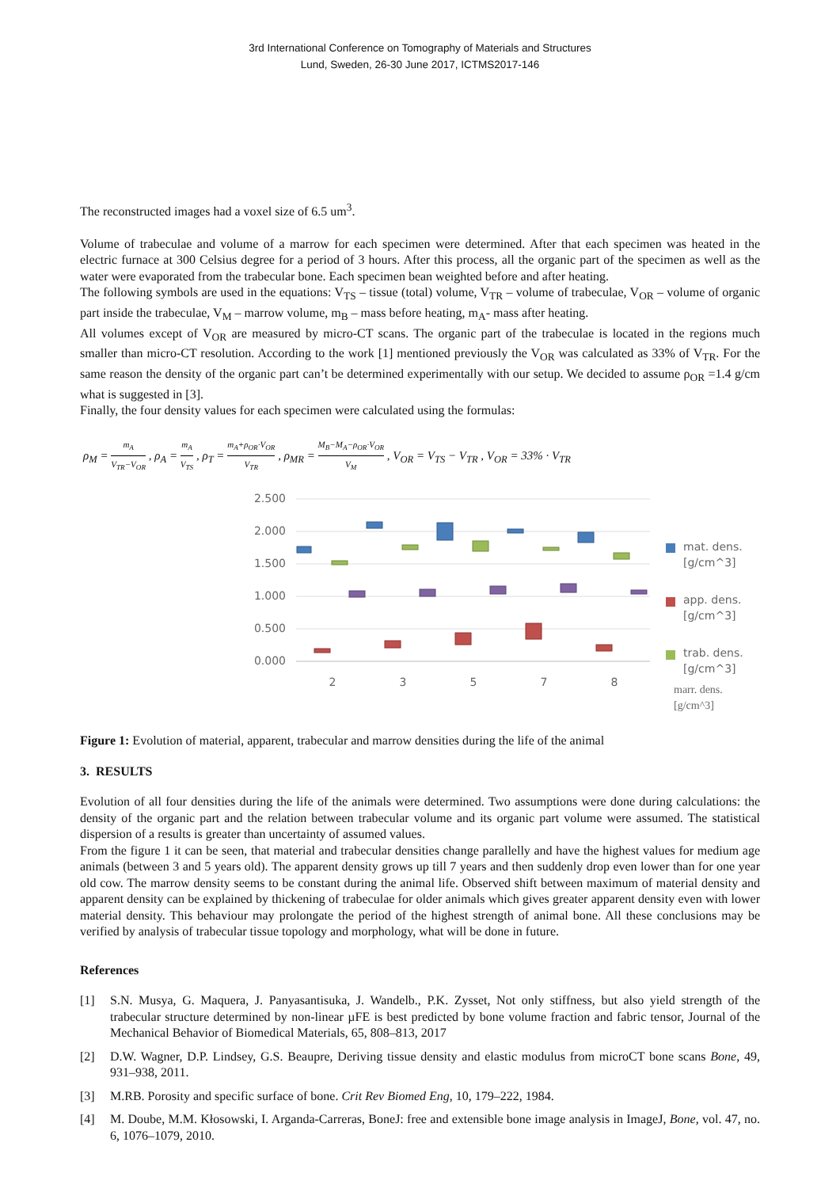3rd International Conference on Tomography of Materials and Structures
Lund, Sweden, 26-30 June 2017, ICTMS2017-146
The reconstructed images had a voxel size of 6.5 um<sup>3</sup>.
Volume of trabeculae and volume of a marrow for each specimen were determined. After that each specimen was heated in the electric furnace at 300 Celsius degree for a period of 3 hours. After this process, all the organic part of the specimen as well as the water were evaporated from the trabecular bone. Each specimen bean weighted before and after heating.
The following symbols are used in the equations: V<sub>TS</sub> – tissue (total) volume, V<sub>TR</sub> – volume of trabeculae, V<sub>OR</sub> – volume of organic part inside the trabeculae, V<sub>M</sub> – marrow volume, m<sub>B</sub> – mass before heating, m<sub>A</sub>- mass after heating.
All volumes except of V<sub>OR</sub> are measured by micro-CT scans. The organic part of the trabeculae is located in the regions much smaller than micro-CT resolution. According to the work [1] mentioned previously the V<sub>OR</sub> was calculated as 33% of V<sub>TR</sub>. For the same reason the density of the organic part can’t be determined experimentally with our setup. We decided to assume ρ<sub>OR</sub> =1.4 g/cm what is suggested in [3].
Finally, the four density values for each specimen were calculated using the formulas:
ρ<sub>M</sub> = m<sub>A</sub> V<sub>TR</sub>−V<sub>OR</sub> , ρ<sub>A</sub> = m<sub>A</sub> V<sub>TS</sub> , ρ<sub>T</sub> = m<sub>A</sub>+ρ<sub>OR</sub>·V<sub>OR</sub> V<sub>TR</sub> , ρ<sub>MR</sub> = M<sub>B</sub>−M<sub>A</sub>−ρ<sub>OR</sub>·V<sub>OR</sub> V<sub>M</sub> , V<sub>OR</sub> = V<sub>TS</sub> − V<sub>TR</sub> , V<sub>OR</sub> = 33% · V<sub>TR</sub>
2.500
2.000
1.500
1.000
0.500
0.000
2
3
5
7
8
mat. dens.
[g/cm^3]
app. dens.
[g/cm^3]
trab. dens.
[g/cm^3]
marr. dens.
[g/cm^3]
Figure 1: Evolution of material, apparent, trabecular and marrow densities during the life of the animal
3. RESULTS
Evolution of all four densities during the life of the animals were determined. Two assumptions were done during calculations: the density of the organic part and the relation between trabecular volume and its organic part volume were assumed. The statistical dispersion of a results is greater than uncertainty of assumed values.
From the figure 1 it can be seen, that material and trabecular densities change parallelly and have the highest values for medium age animals (between 3 and 5 years old). The apparent density grows up till 7 years and then suddenly drop even lower than for one year old cow. The marrow density seems to be constant during the animal life. Observed shift between maximum of material density and apparent density can be explained by thickening of trabeculae for older animals which gives greater apparent density even with lower material density. This behaviour may prolongate the period of the highest strength of animal bone. All these conclusions may be verified by analysis of trabecular tissue topology and morphology, what will be done in future.
References
[1] S.N. Musya, G. Maquera, J. Panyasantisuka, J. Wandelb., P.K. Zysset, Not only stiffness, but also yield strength of the trabecular structure determined by non-linear µFE is best predicted by bone volume fraction and fabric tensor, Journal of the Mechanical Behavior of Biomedical Materials, 65, 808–813, 2017
[2] D.W. Wagner, D.P. Lindsey, G.S. Beaupre, Deriving tissue density and elastic modulus from microCT bone scans Bone, 49, 931–938, 2011.
[3] M.RB. Porosity and specific surface of bone. Crit Rev Biomed Eng, 10, 179–222, 1984.
[4] M. Doube, M.M. Kłosowski, I. Arganda-Carreras, BoneJ: free and extensible bone image analysis in ImageJ, Bone, vol. 47, no. 6, 1076–1079, 2010.